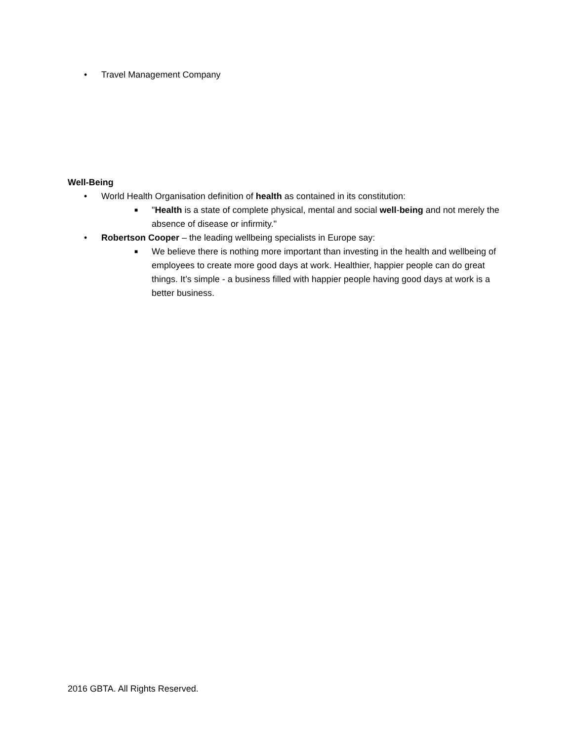• Travel Management Company
Well-Being
• World Health Organisation definition of health as contained in its constitution:
■ "Health is a state of complete physical, mental and social well-being and not merely the absence of disease or infirmity."
• Robertson Cooper – the leading wellbeing specialists in Europe say:
■ We believe there is nothing more important than investing in the health and wellbeing of employees to create more good days at work. Healthier, happier people can do great things. It’s simple - a business filled with happier people having good days at work is a better business.
2016 GBTA. All Rights Reserved.